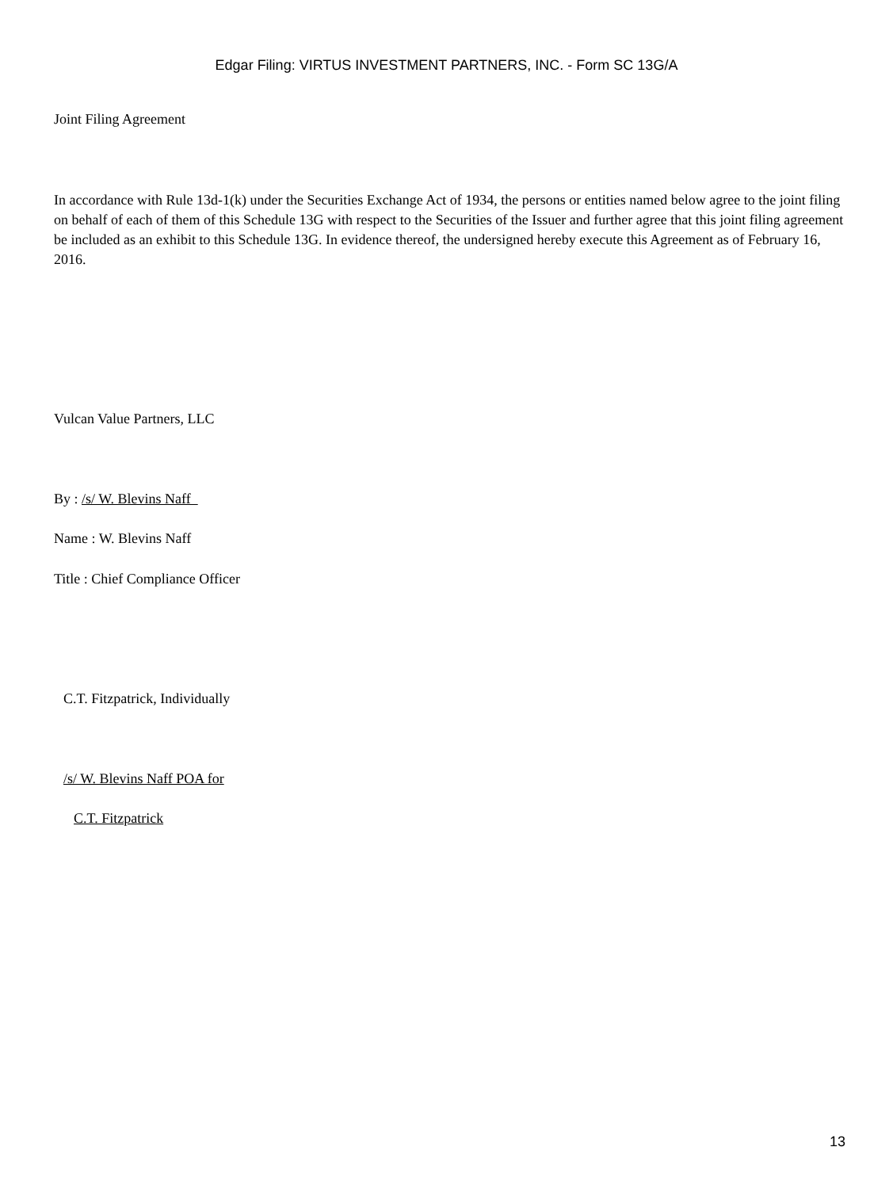Edgar Filing: VIRTUS INVESTMENT PARTNERS, INC. - Form SC 13G/A
Joint Filing Agreement
In accordance with Rule 13d-1(k) under the Securities Exchange Act of 1934, the persons or entities named below agree to the joint filing on behalf of each of them of this Schedule 13G with respect to the Securities of the Issuer and further agree that this joint filing agreement be included as an exhibit to this Schedule 13G. In evidence thereof, the undersigned hereby execute this Agreement as of February 16, 2016.
Vulcan Value Partners, LLC
By : /s/ W. Blevins Naff
Name : W. Blevins Naff
Title : Chief Compliance Officer
C.T. Fitzpatrick, Individually
/s/ W. Blevins Naff POA for
C.T. Fitzpatrick
13